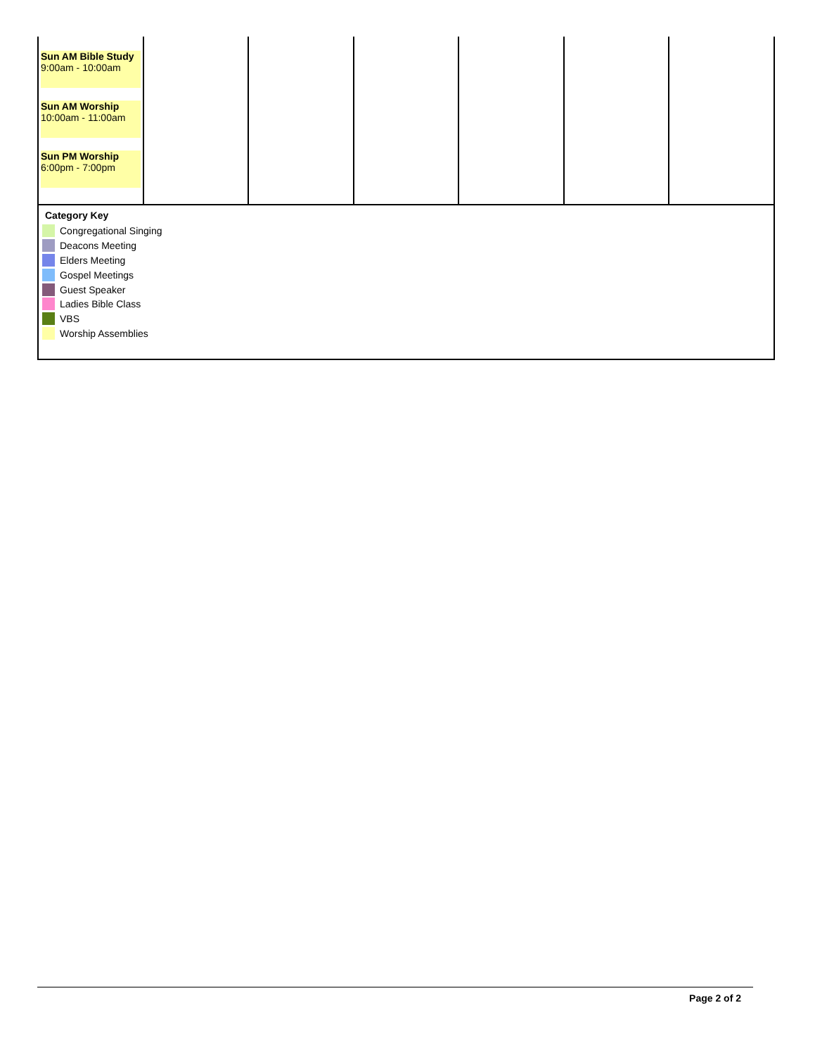| Sun AM Bible Study 9:00am - 10:00am Sun AM Worship 10:00am - 11:00am Sun PM Worship 6:00pm - 7:00pm | | | | | | |
Category Key
Congregational Singing
Deacons Meeting
Elders Meeting
Gospel Meetings
Guest Speaker
Ladies Bible Class
VBS
Worship Assemblies
Page 2 of 2